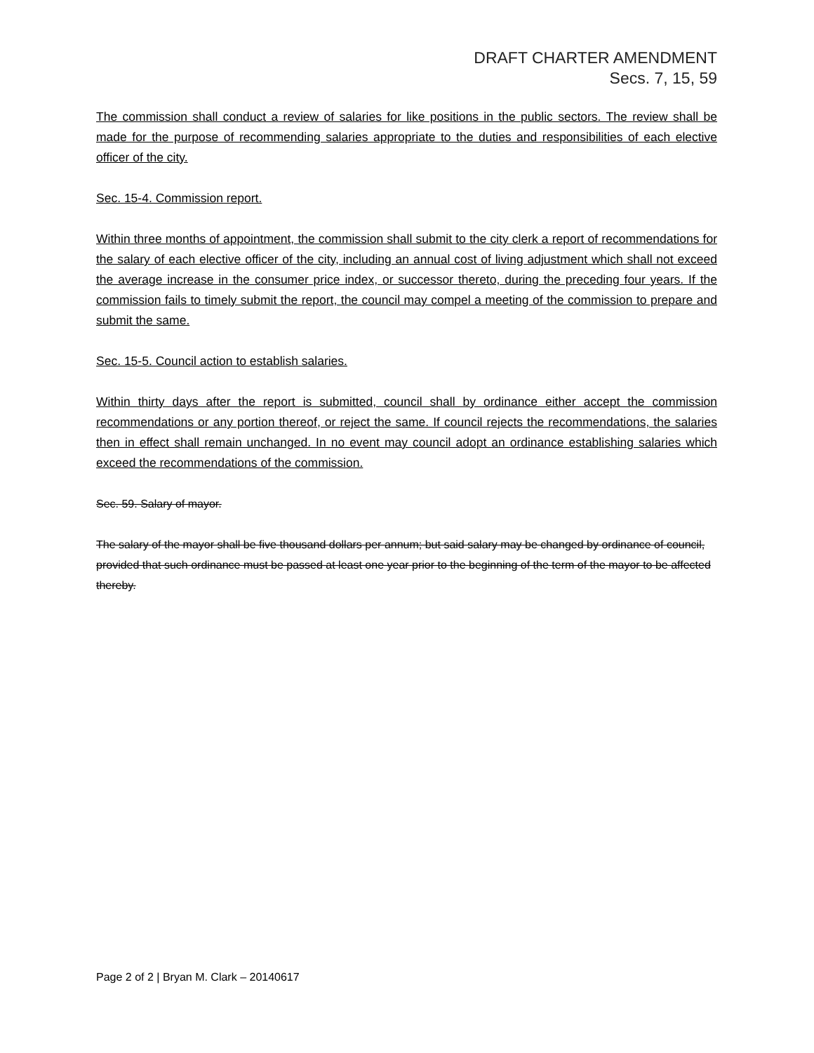DRAFT CHARTER AMENDMENT
Secs. 7, 15, 59
The commission shall conduct a review of salaries for like positions in the public sectors. The review shall be made for the purpose of recommending salaries appropriate to the duties and responsibilities of each elective officer of the city.
Sec. 15-4. Commission report.
Within three months of appointment, the commission shall submit to the city clerk a report of recommendations for the salary of each elective officer of the city, including an annual cost of living adjustment which shall not exceed the average increase in the consumer price index, or successor thereto, during the preceding four years. If the commission fails to timely submit the report, the council may compel a meeting of the commission to prepare and submit the same.
Sec. 15-5. Council action to establish salaries.
Within thirty days after the report is submitted, council shall by ordinance either accept the commission recommendations or any portion thereof, or reject the same. If council rejects the recommendations, the salaries then in effect shall remain unchanged. In no event may council adopt an ordinance establishing salaries which exceed the recommendations of the commission.
Sec. 59. Salary of mayor.
The salary of the mayor shall be five thousand dollars per annum; but said salary may be changed by ordinance of council, provided that such ordinance must be passed at least one year prior to the beginning of the term of the mayor to be affected thereby.
Page 2 of 2 | Bryan M. Clark – 20140617